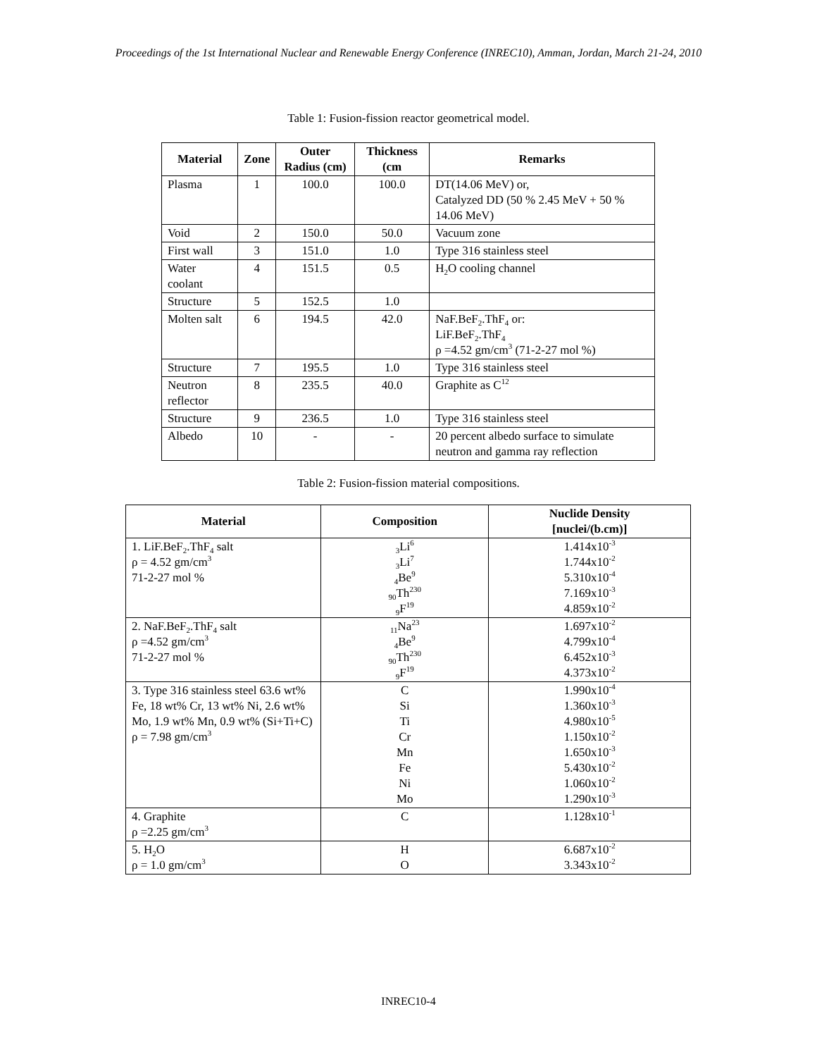Proceedings of the 1st International Nuclear and Renewable Energy Conference (INREC10), Amman, Jordan, March 21-24, 2010
Table 1: Fusion-fission reactor geometrical model.
| Material | Zone | Outer Radius (cm) | Thickness (cm | Remarks |
| --- | --- | --- | --- | --- |
| Plasma | 1 | 100.0 | 100.0 | DT(14.06 MeV) or, Catalyzed DD (50 % 2.45 MeV + 50 % 14.06 MeV) |
| Void | 2 | 150.0 | 50.0 | Vacuum zone |
| First wall | 3 | 151.0 | 1.0 | Type 316 stainless steel |
| Water coolant | 4 | 151.5 | 0.5 | H<sub>2</sub>O cooling channel |
| Structure | 5 | 152.5 | 1.0 | |
| Molten salt | 6 | 194.5 | 42.0 | NaF.BeF<sub>2</sub>.ThF<sub>4</sub> or: LiF.BeF<sub>2</sub>.ThF<sub>4</sub> ρ =4.52 gm/cm<sup>3</sup> (71-2-27 mol %) |
| Structure | 7 | 195.5 | 1.0 | Type 316 stainless steel |
| Neutron reflector | 8 | 235.5 | 40.0 | Graphite as C<sup>12</sup> |
| Structure | 9 | 236.5 | 1.0 | Type 316 stainless steel |
| Albedo | 10 | - | - | 20 percent albedo surface to simulate neutron and gamma ray reflection |
Table 2: Fusion-fission material compositions.
| Material | Composition | Nuclide Density [nuclei/(b.cm)] |
| --- | --- | --- |
| 1. LiF.BeF<sub>2</sub>.ThF<sub>4</sub> salt ρ = 4.52 gm/cm<sup>3</sup> 71-2-27 mol % | <sub>3</sub>Li<sup>6</sup> <sub>3</sub>Li<sup>7</sup> <sub>4</sub>Be<sup>9</sup> <sub>90</sub>Th<sup>230</sup> <sub>9</sub>F<sup>19</sup> | 1.414x10<sup>-3</sup> 1.744x10<sup>-2</sup> 5.310x10<sup>-4</sup> 7.169x10<sup>-3</sup> 4.859x10<sup>-2</sup> |
| 2. NaF.BeF<sub>2</sub>.ThF<sub>4</sub> salt ρ =4.52 gm/cm<sup>3</sup> 71-2-27 mol % | <sub>11</sub>Na<sup>23</sup> <sub>4</sub>Be<sup>9</sup> <sub>90</sub>Th<sup>230</sup> <sub>9</sub>F<sup>19</sup> | 1.697x10<sup>-2</sup> 4.799x10<sup>-4</sup> 6.452x10<sup>-3</sup> 4.373x10<sup>-2</sup> |
| 3. Type 316 stainless steel 63.6 wt% Fe, 18 wt% Cr, 13 wt% Ni, 2.6 wt% Mo, 1.9 wt% Mn, 0.9 wt% (Si+Ti+C) ρ = 7.98 gm/cm<sup>3</sup> | C Si Ti Cr Mn Fe Ni Mo | 1.990x10<sup>-4</sup> 1.360x10<sup>-3</sup> 4.980x10<sup>-5</sup> 1.150x10<sup>-2</sup> 1.650x10<sup>-3</sup> 5.430x10<sup>-2</sup> 1.060x10<sup>-2</sup> 1.290x10<sup>-3</sup> |
| 4. Graphite ρ =2.25 gm/cm<sup>3</sup> | C | 1.128x10<sup>-1</sup> |
| 5. H<sub>2</sub>O ρ = 1.0 gm/cm<sup>3</sup> | H O | 6.687x10<sup>-2</sup> 3.343x10<sup>-2</sup> |
INREC10-4